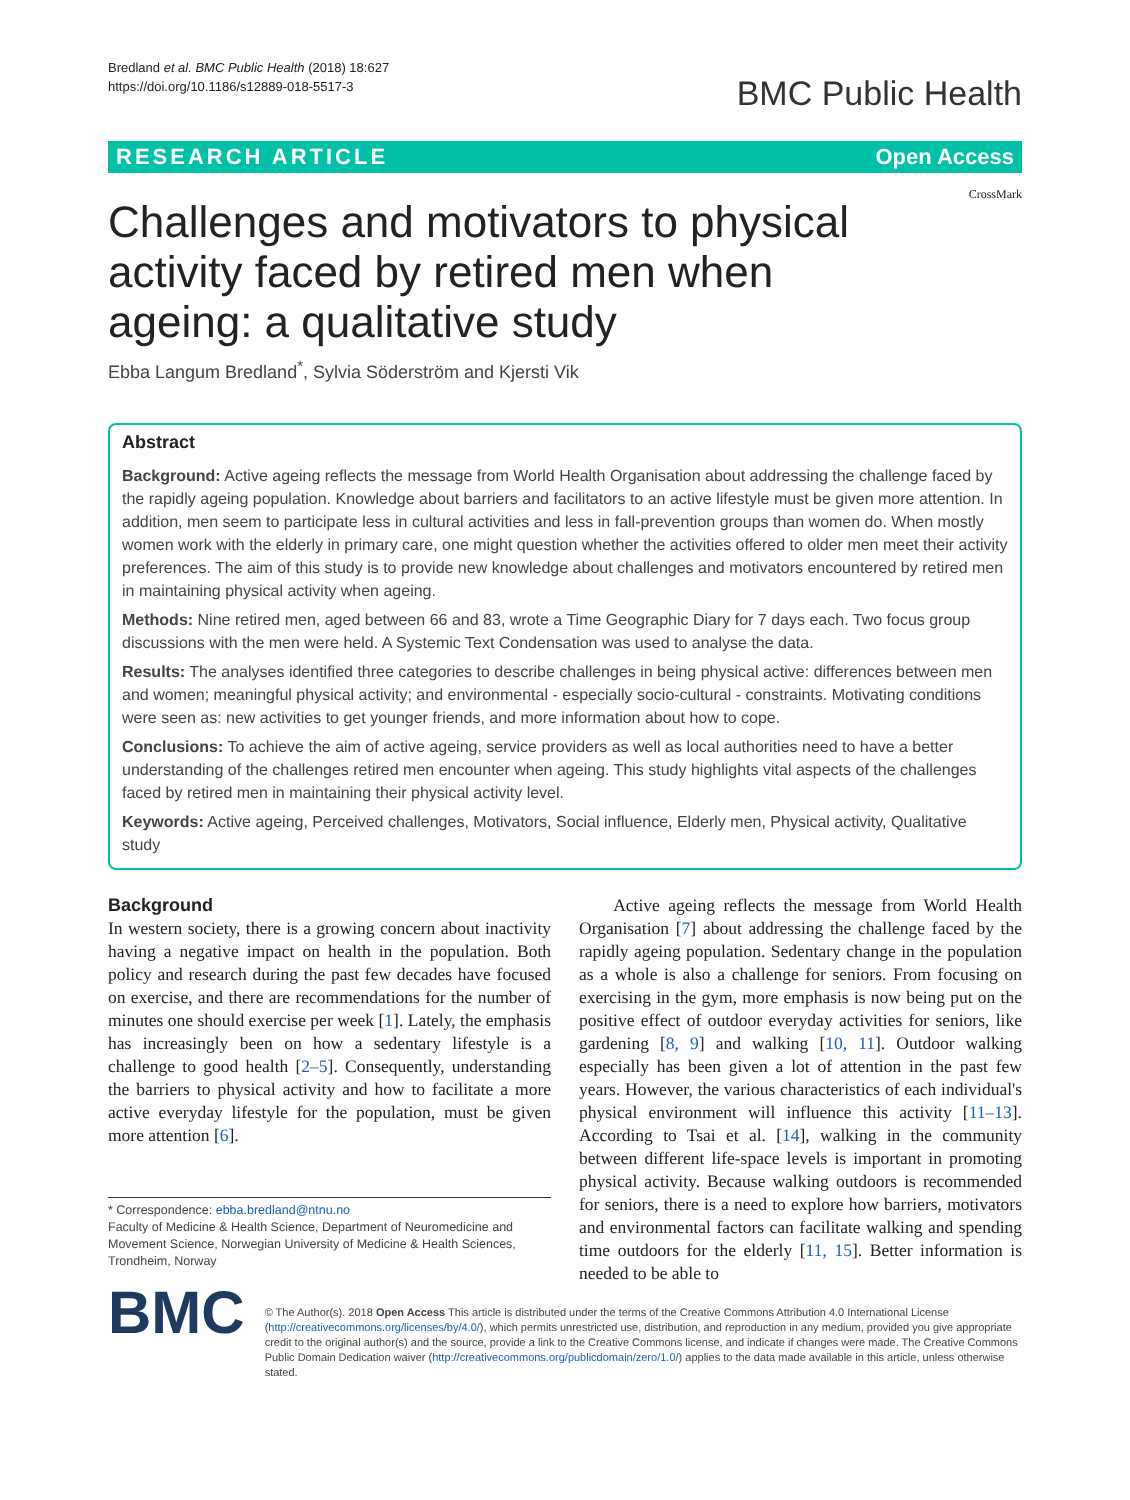Bredland et al. BMC Public Health (2018) 18:627
https://doi.org/10.1186/s12889-018-5517-3
BMC Public Health
RESEARCH ARTICLE Open Access
CrossMark
Challenges and motivators to physical activity faced by retired men when ageing: a qualitative study
Ebba Langum Bredland<sup>*</sup>, Sylvia Söderström and Kjersti Vik
Abstract
Background: Active ageing reflects the message from World Health Organisation about addressing the challenge faced by the rapidly ageing population. Knowledge about barriers and facilitators to an active lifestyle must be given more attention. In addition, men seem to participate less in cultural activities and less in fall-prevention groups than women do. When mostly women work with the elderly in primary care, one might question whether the activities offered to older men meet their activity preferences. The aim of this study is to provide new knowledge about challenges and motivators encountered by retired men in maintaining physical activity when ageing.
Methods: Nine retired men, aged between 66 and 83, wrote a Time Geographic Diary for 7 days each. Two focus group discussions with the men were held. A Systemic Text Condensation was used to analyse the data.
Results: The analyses identified three categories to describe challenges in being physical active: differences between men and women; meaningful physical activity; and environmental - especially socio-cultural - constraints. Motivating conditions were seen as: new activities to get younger friends, and more information about how to cope.
Conclusions: To achieve the aim of active ageing, service providers as well as local authorities need to have a better understanding of the challenges retired men encounter when ageing. This study highlights vital aspects of the challenges faced by retired men in maintaining their physical activity level.
Keywords: Active ageing, Perceived challenges, Motivators, Social influence, Elderly men, Physical activity, Qualitative study
Background
In western society, there is a growing concern about inactivity having a negative impact on health in the population. Both policy and research during the past few decades have focused on exercise, and there are recommendations for the number of minutes one should exercise per week [1]. Lately, the emphasis has increasingly been on how a sedentary lifestyle is a challenge to good health [2–5]. Consequently, understanding the barriers to physical activity and how to facilitate a more active everyday lifestyle for the population, must be given more attention [6].
* Correspondence: ebba.bredland@ntnu.no
Faculty of Medicine & Health Science, Department of Neuromedicine and Movement Science, Norwegian University of Medicine & Health Sciences, Trondheim, Norway
Active ageing reflects the message from World Health Organisation [7] about addressing the challenge faced by the rapidly ageing population. Sedentary change in the population as a whole is also a challenge for seniors. From focusing on exercising in the gym, more emphasis is now being put on the positive effect of outdoor everyday activities for seniors, like gardening [8, 9] and walking [10, 11]. Outdoor walking especially has been given a lot of attention in the past few years. However, the various characteristics of each individual's physical environment will influence this activity [11–13]. According to Tsai et al. [14], walking in the community between different life-space levels is important in promoting physical activity. Because walking outdoors is recommended for seniors, there is a need to explore how barriers, motivators and environmental factors can facilitate walking and spending time outdoors for the elderly [11, 15]. Better information is needed to be able to
BMC
© The Author(s). 2018 Open Access This article is distributed under the terms of the Creative Commons Attribution 4.0 International License (http://creativecommons.org/licenses/by/4.0/), which permits unrestricted use, distribution, and reproduction in any medium, provided you give appropriate credit to the original author(s) and the source, provide a link to the Creative Commons license, and indicate if changes were made. The Creative Commons Public Domain Dedication waiver (http://creativecommons.org/publicdomain/zero/1.0/) applies to the data made available in this article, unless otherwise stated.